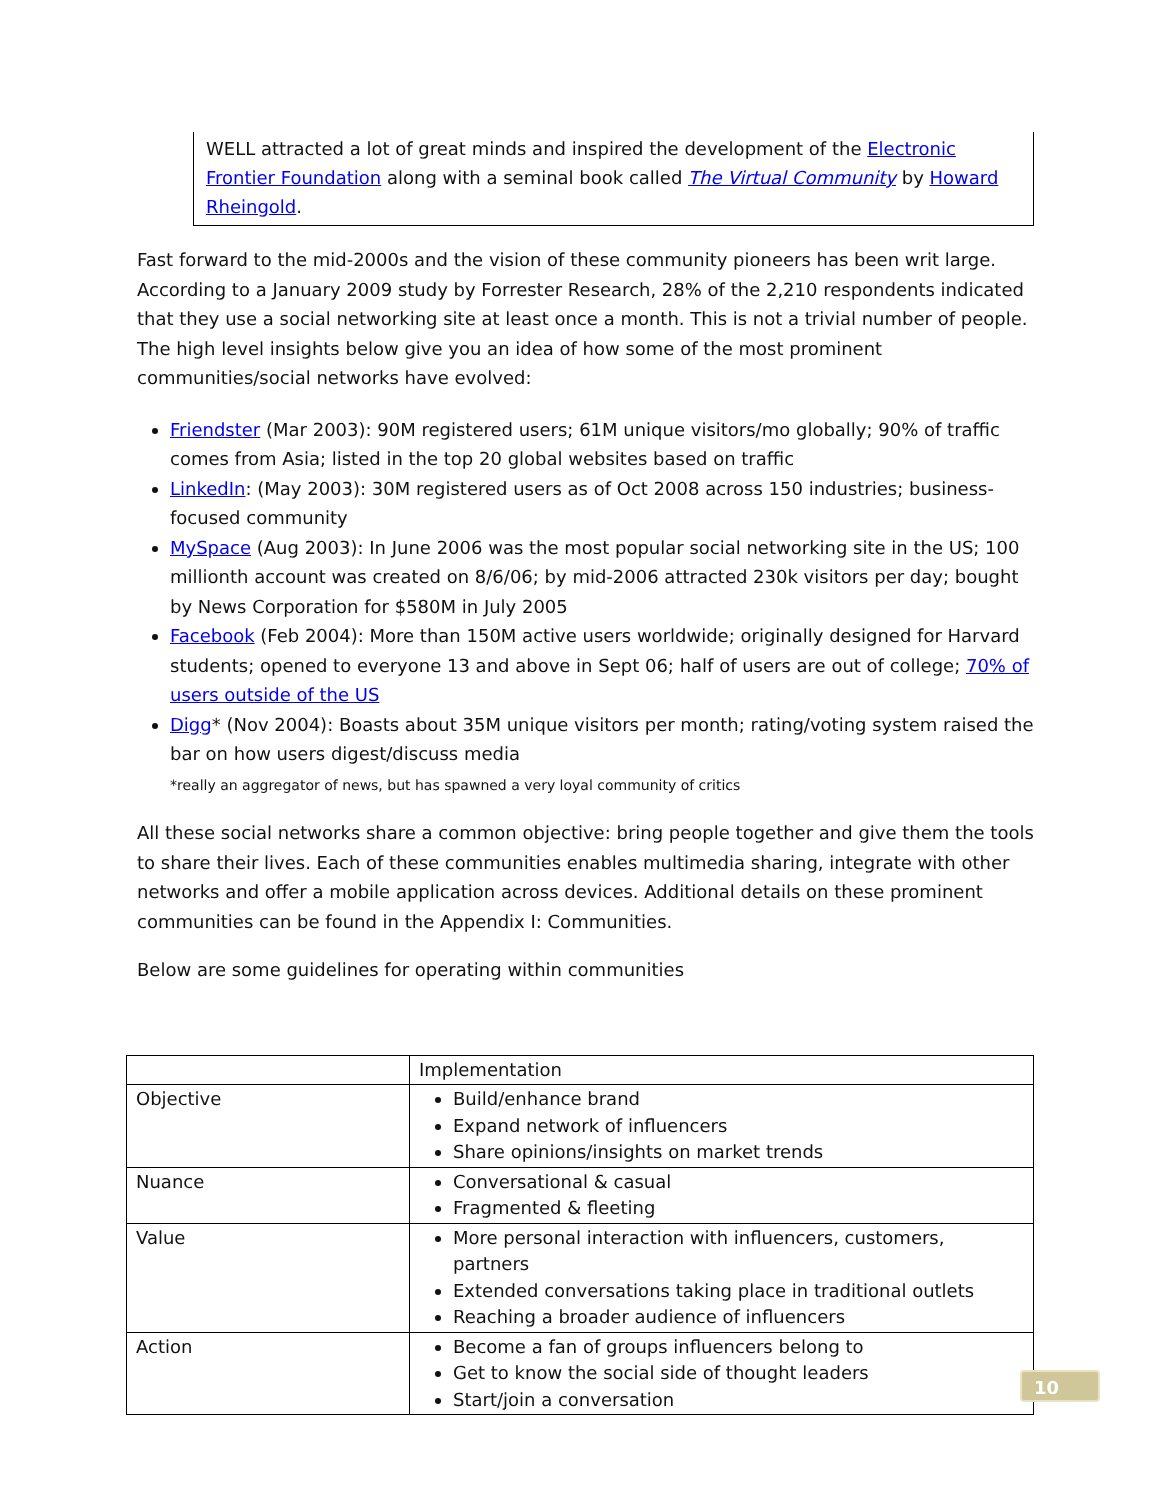WELL attracted a lot of great minds and inspired the development of the Electronic Frontier Foundation along with a seminal book called The Virtual Community by Howard Rheingold.
Fast forward to the mid-2000s and the vision of these community pioneers has been writ large. According to a January 2009 study by Forrester Research, 28% of the 2,210 respondents indicated that they use a social networking site at least once a month. This is not a trivial number of people. The high level insights below give you an idea of how some of the most prominent communities/social networks have evolved:
Friendster (Mar 2003): 90M registered users; 61M unique visitors/mo globally; 90% of traffic comes from Asia; listed in the top 20 global websites based on traffic
LinkedIn: (May 2003): 30M registered users as of Oct 2008 across 150 industries; business-focused community
MySpace (Aug 2003): In June 2006 was the most popular social networking site in the US; 100 millionth account was created on 8/6/06; by mid-2006 attracted 230k visitors per day; bought by News Corporation for $580M in July 2005
Facebook (Feb 2004): More than 150M active users worldwide; originally designed for Harvard students; opened to everyone 13 and above in Sept 06; half of users are out of college; 70% of users outside of the US
Digg* (Nov 2004): Boasts about 35M unique visitors per month; rating/voting system raised the bar on how users digest/discuss media
*really an aggregator of news, but has spawned a very loyal community of critics
All these social networks share a common objective: bring people together and give them the tools to share their lives. Each of these communities enables multimedia sharing, integrate with other networks and offer a mobile application across devices. Additional details on these prominent communities can be found in the Appendix I: Communities.
Below are some guidelines for operating within communities
| | Implementation |
| Objective | Build/enhance brand Expand network of influencers Share opinions/insights on market trends |
| Nuance | Conversational & casual Fragmented & fleeting |
| Value | More personal interaction with influencers, customers, partners Extended conversations taking place in traditional outlets Reaching a broader audience of influencers |
| Action | Become a fan of groups influencers belong to Get to know the social side of thought leaders Start/join a conversation |
10